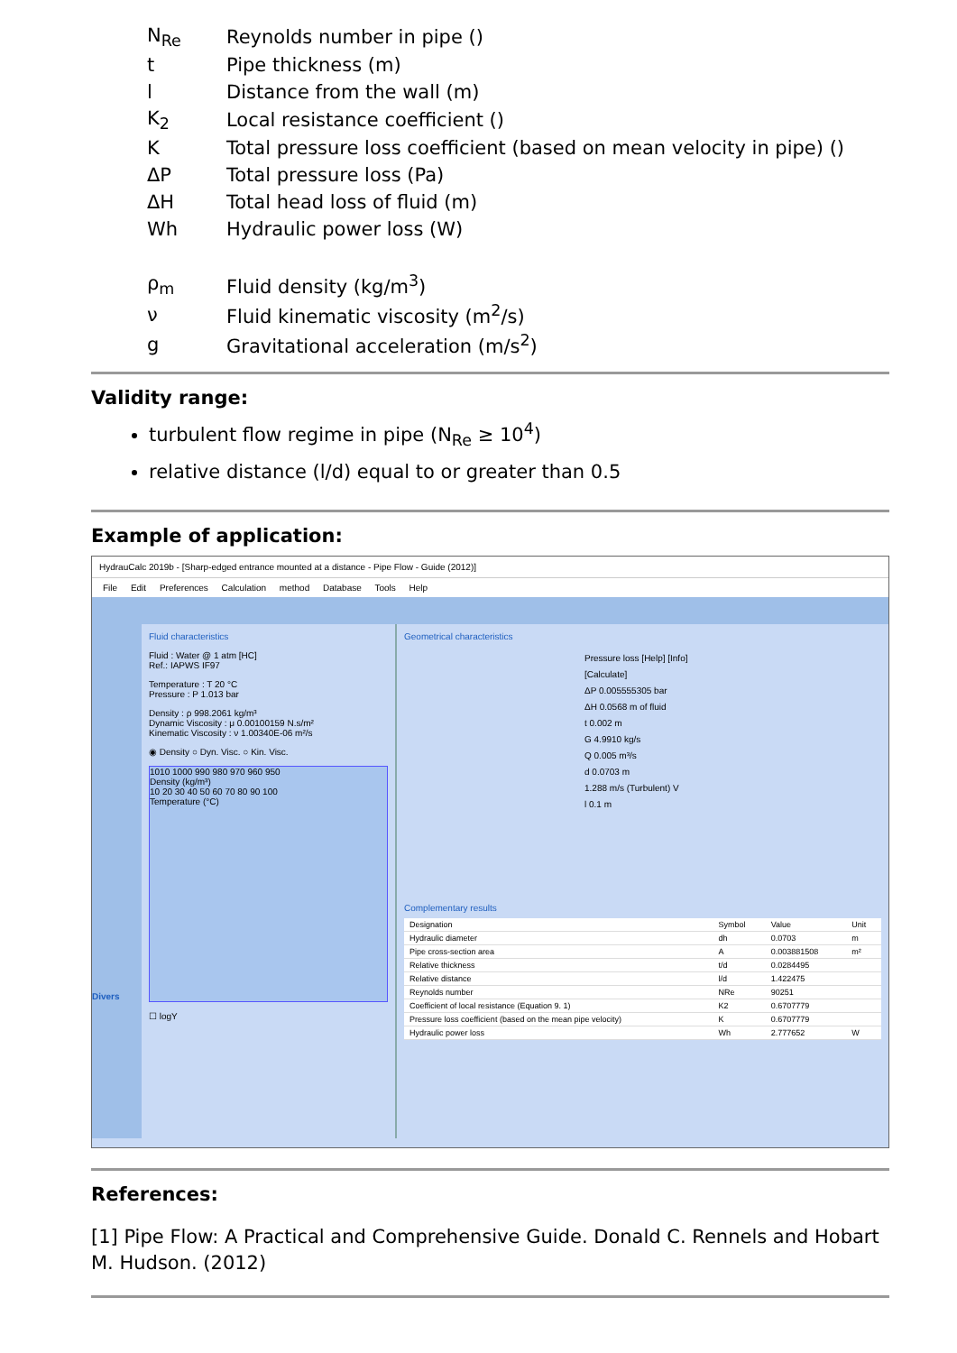| N<sub>Re</sub> | Reynolds number in pipe () |
| t | Pipe thickness (m) |
| l | Distance from the wall (m) |
| K<sub>2</sub> | Local resistance coefficient () |
| K | Total pressure loss coefficient (based on mean velocity in pipe) () |
| ΔP | Total pressure loss (Pa) |
| ΔH | Total head loss of fluid (m) |
| Wh | Hydraulic power loss (W) |
| ρ<sub>m</sub> | Fluid density (kg/m<sup>3</sup>) |
| ν | Fluid kinematic viscosity (m<sup>2</sup>/s) |
| g | Gravitational acceleration (m/s<sup>2</sup>) |
Validity range:
turbulent flow regime in pipe (N<sub>Re</sub> ≥ 10<sup>4</sup>)
relative distance (l/d) equal to or greater than 0.5
Example of application:
HydrauCalc 2019b - [Sharp-edged entrance mounted at a distance - Pipe Flow - Guide (2012)]
File Edit Preferences Calculation method Database Tools Help
Divers
Fluid characteristics
Fluid : Water @ 1 atm [HC]
Ref.: IAPWS IF97
Temperature : T 20 °C
Pressure : P 1.013 bar
Density : ρ 998.2061 kg/m³
Dynamic Viscosity : μ 0.00100159 N.s/m²
Kinematic Viscosity : ν 1.00340E-06 m²/s
◉ Density ○ Dyn. Visc. ○ Kin. Visc.
1010 1000 990 980 970 960 950
Density (kg/m³)
10 20 30 40 50 60 70 80 90 100
Temperature (°C)
☐ logY
Geometrical characteristics
Pressure loss [Help] [Info] [Calculate]
ΔP 0.005555305 bar
ΔH 0.0568 m of fluid
t 0.002 m
G 4.9910 kg/s
Q 0.005 m³/s
d 0.0703 m
1.288 m/s (Turbulent) V
l 0.1 m
Complementary results
| Designation | Symbol | Value | Unit |
| --- | --- | --- | --- |
| Hydraulic diameter | dh | 0.0703 | m |
| Pipe cross-section area | A | 0.003881508 | m² |
| Relative thickness | t/d | 0.0284495 | |
| Relative distance | l/d | 1.422475 | |
| Reynolds number | NRe | 90251 | |
| Coefficient of local resistance (Equation 9. 1) | K2 | 0.6707779 | |
| Pressure loss coefficient (based on the mean pipe velocity) | K | 0.6707779 | |
| Hydraulic power loss | Wh | 2.777652 | W |
References:
[1] Pipe Flow: A Practical and Comprehensive Guide. Donald C. Rennels and Hobart M. Hudson. (2012)